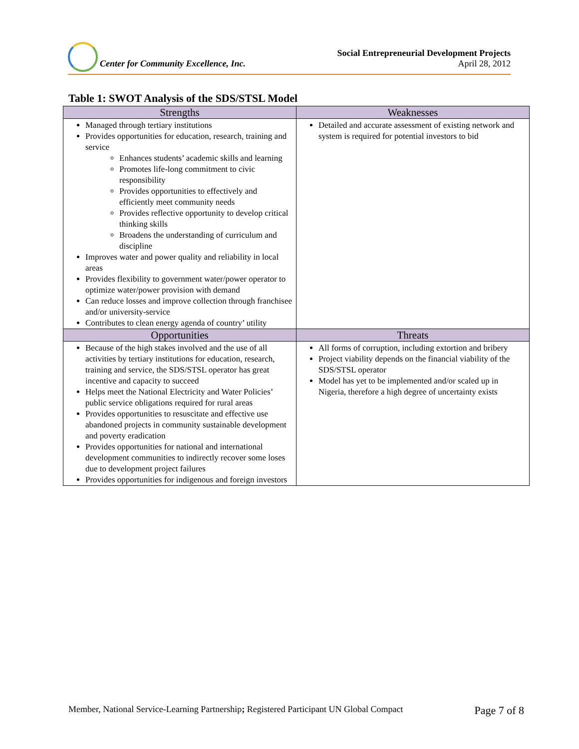Center for Community Excellence, Inc.
Social Entrepreneurial Development Projects
April 28, 2012
Table 1: SWOT Analysis of the SDS/STSL Model
| Strengths | Weaknesses |
| --- | --- |
| Managed through tertiary institutions Provides opportunities for education, research, training and service Enhances students’ academic skills and learning Promotes life-long commitment to civic responsibility Provides opportunities to effectively and efficiently meet community needs Provides reflective opportunity to develop critical thinking skills Broadens the understanding of curriculum and discipline Improves water and power quality and reliability in local areas Provides flexibility to government water/power operator to optimize water/power provision with demand Can reduce losses and improve collection through franchisee and/or university-service Contributes to clean energy agenda of country’ utility | Detailed and accurate assessment of existing network and system is required for potential investors to bid |
| Opportunities | Threats |
| Because of the high stakes involved and the use of all activities by tertiary institutions for education, research, training and service, the SDS/STSL operator has great incentive and capacity to succeed Helps meet the National Electricity and Water Policies’ public service obligations required for rural areas Provides opportunities to resuscitate and effective use abandoned projects in community sustainable development and poverty eradication Provides opportunities for national and international development communities to indirectly recover some loses due to development project failures Provides opportunities for indigenous and foreign investors | All forms of corruption, including extortion and bribery Project viability depends on the financial viability of the SDS/STSL operator Model has yet to be implemented and/or scaled up in Nigeria, therefore a high degree of uncertainty exists |
Member, National Service-Learning Partnership; Registered Participant UN Global Compact Page 7 of 8